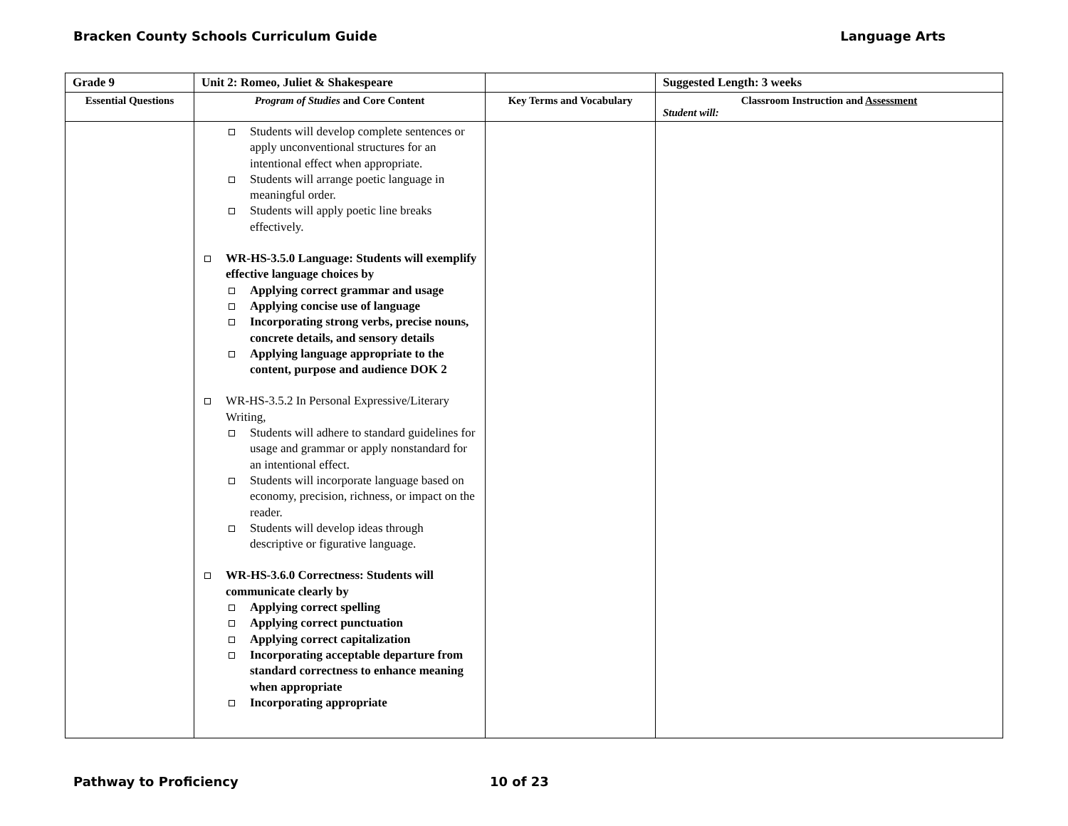Bracken County Schools Curriculum Guide Language Arts
| Grade 9 | Unit 2: Romeo, Juliet & Shakespeare | | Suggested Length: 3 weeks |
| Essential Questions | Program of Studies and Core Content | Key Terms and Vocabulary | Classroom Instruction and Assessment Student will: |
| | Students will develop complete sentences or apply unconventional structures for an intentional effect when appropriate. Students will arrange poetic language in meaningful order. Students will apply poetic line breaks effectively. WR-HS-3.5.0 Language: Students will exemplify effective language choices by Applying correct grammar and usage Applying concise use of language Incorporating strong verbs, precise nouns, concrete details, and sensory details Applying language appropriate to the content, purpose and audience DOK 2 WR-HS-3.5.2 In Personal Expressive/Literary Writing, Students will adhere to standard guidelines for usage and grammar or apply nonstandard for an intentional effect. Students will incorporate language based on economy, precision, richness, or impact on the reader. Students will develop ideas through descriptive or figurative language. WR-HS-3.6.0 Correctness: Students will communicate clearly by Applying correct spelling Applying correct punctuation Applying correct capitalization Incorporating acceptable departure from standard correctness to enhance meaning when appropriate Incorporating appropriate | | |
Pathway to Proficiency 10 of 23